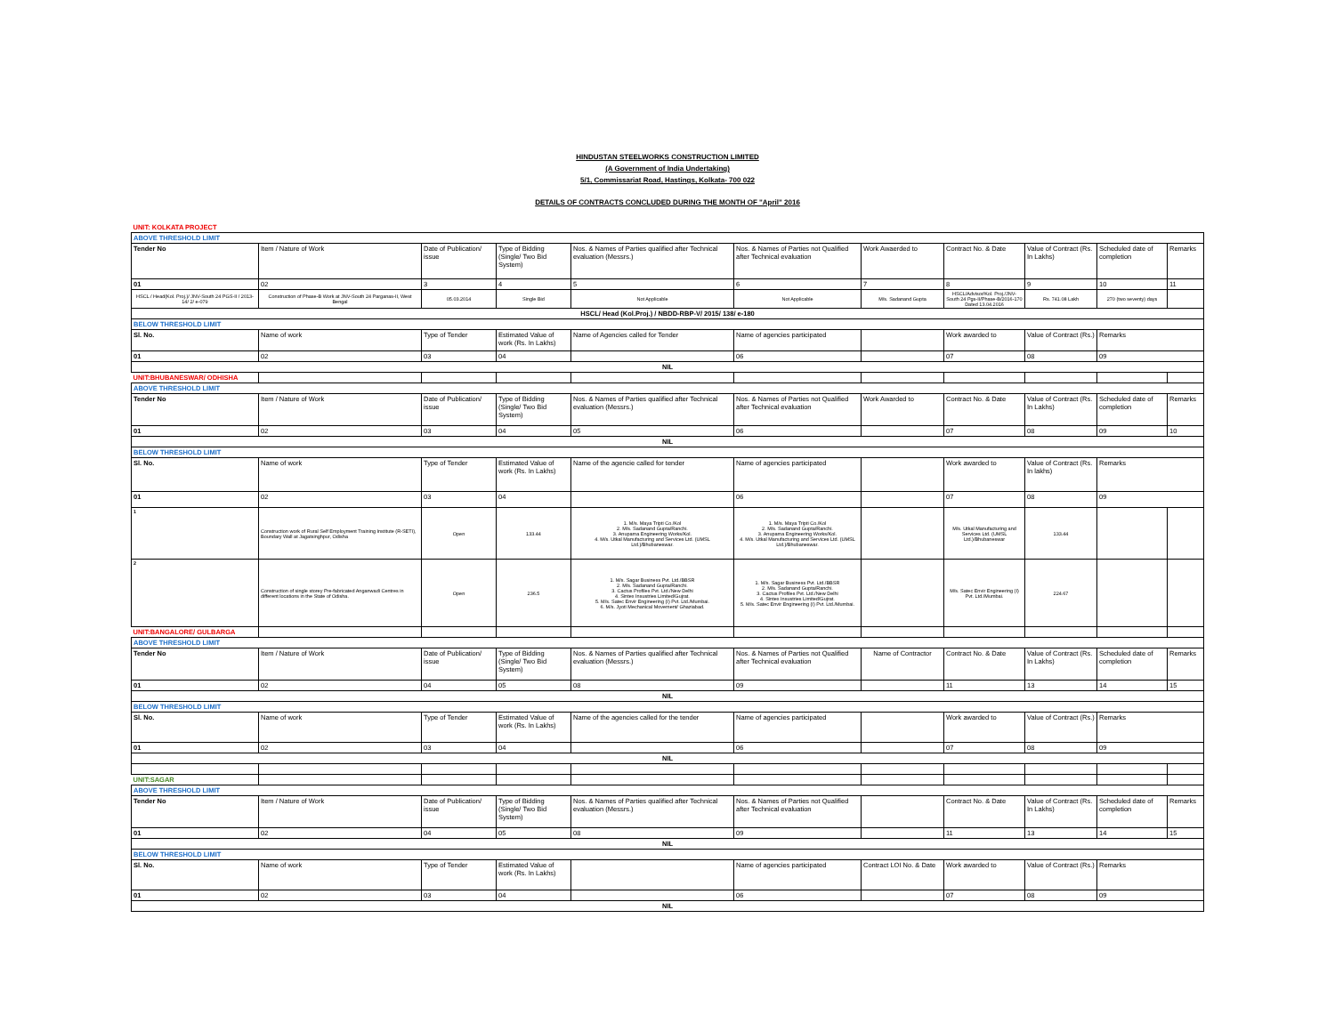HINDUSTAN STEELWORKS CONSTRUCTION LIMITED
(A Government of India Undertaking)
5/1, Commissariat Road, Hastings, Kolkata- 700 022
DETAILS OF CONTRACTS CONCLUDED DURING THE MONTH OF "April" 2016
| UNIT: KOLKATA PROJECT | | | | | | | | | | |
| ABOVE THRESHOLD LIMIT | | | | | | | | | | |
| Tender No | Item / Nature of Work | Date of Publication/ issue | Type of Bidding (Single/ Two Bid System) | Nos. & Names of Parties qualified after Technical evaluation (Messrs.) | Nos. & Names of Parties not Qualified after Technical evaluation | Work Awaerded to | Contract No. & Date | Value of Contract (Rs. In Lakhs) | Scheduled date of completion | Remarks |
| 01 | 02 | 3 | 4 | 5 | 6 | 7 | 8 | 9 | 10 | 11 |
| HSCL / Head(Kol. Proj.)/ JNV-South 24 PGS-II / 2013-14/ 2/ e-079 | Construction of Phase-B Work at JNV-South 24 Parganas-II, West Bengal | 05.03.2014 | Single Bid | Not Applicable | Not Applicable | M/s. Sadanand Gupta | HSCL/Advisor/Kol. Proj./JNV-South 24 Pgs-II/Phase-B/2016-170 Dated 13.04.2016 | Rs. 741.08 Lakh | 270 (two seventy) days | |
| HSCL/ Head (Kol.Proj.) / NBDD-RBP-V/ 2015/ 138/ e-180 | | | | | | | | | | |
| BELOW THRESHOLD LIMIT | | | | | | | | | | |
| Sl. No. | Name of work | Type of Tender | Estimated Value of work (Rs. In Lakhs) | Name of Agencies called for Tender | Name of agencies participated | | Work awarded to | Value of Contract (Rs.) | Remarks | |
| 01 | 02 | 03 | 04 | | 06 | | 07 | 08 | 09 | |
| NIL | | | | | | | | | | |
| UNIT:BHUBANESWAR/ ODHISHA | | | | | | | | | | |
| ABOVE THRESHOLD LIMIT | | | | | | | | | | |
| Tender No | Item / Nature of Work | Date of Publication/ issue | Type of Bidding (Single/ Two Bid System) | Nos. & Names of Parties qualified after Technical evaluation (Messrs.) | Nos. & Names of Parties not Qualified after Technical evaluation | Work Awarded to | Contract No. & Date | Value of Contract (Rs. In Lakhs) | Scheduled date of completion | Remarks |
| 01 | 02 | 03 | 04 | 05 | 06 | | 07 | 08 | 09 | 10 |
| NIL | | | | | | | | | | |
| BELOW THRESHOLD LIMIT | | | | | | | | | | |
| Sl. No. | Name of work | Type of Tender | Estimated Value of work (Rs. In Lakhs) | Name of the agencie called for tender | Name of agencies participated | | Work awarded to | Value of Contract (Rs. In lakhs) | Remarks | |
| 01 | 02 | 03 | 04 | | 06 | | 07 | 08 | 09 | |
| 1 | Construction work of Rural Self Employment Training Institute (R-SETI), Boundary Wall at Jagatsinghpur, Odisha | Open | 133.44 | 1. M/s. Maya Tripti Co./Kol 2. M/s. Sadanand Gupta/Ranchi. 3. Anupama Engineering Works/Kol. 4. M/s. Utkal Manufacturing and Services Ltd. (UMSL Ltd.)/Bhubaneswar. | 1. M/s. Maya Tripti Co./Kol 2. M/s. Sadanand Gupta/Ranchi. 3. Anupama Engineering Works/Kol. 4. M/s. Utkal Manufacturing and Services Ltd. (UMSL Ltd.)/Bhubaneswar. | | M/s. Utkal Manufacturing and Services Ltd. (UMSL Ltd.)/Bhubaneswar | 133.44 | | |
| 2 | Construction of single storey Pre-fabricated Anganwadi Centres in different locations in the State of Odisha. | Open | 236.5 | 1. M/s. Sagar Business Pvt. Ltd./BBSR 2. M/s. Sadanand Gupta/Ranchi. 3. Cactus Profiles Pvt. Ltd./New Delhi 4. Sintex Insustries Limited/Gujrat. 5. M/s. Satec Envir Engineering (I) Pvt. Ltd./Mumbai. 6. M/s. Jyoti Mechanical Movement/ Ghaziabad. | 1. M/s. Sagar Business Pvt. Ltd./BBSR 2. M/s. Sadanand Gupta/Ranchi. 3. Cactus Profiles Pvt. Ltd./New Delhi 4. Sintex Insustries Limited/Gujrat. 5. M/s. Satec Envir Engineering (I) Pvt. Ltd./Mumbai. | | M/s. Satec Envir Engineering (I) Pvt. Ltd./Mumbai. | 224.67 | | |
| UNIT:BANGALORE/ GULBARGA | | | | | | | | | | |
| ABOVE THRESHOLD LIMIT | | | | | | | | | | |
| Tender No | Item / Nature of Work | Date of Publication/ issue | Type of Bidding (Single/ Two Bid System) | Nos. & Names of Parties qualified after Technical evaluation (Messrs.) | Nos. & Names of Parties not Qualified after Technical evaluation | Name of Contractor | Contract No. & Date | Value of Contract (Rs. In Lakhs) | Scheduled date of completion | Remarks |
| 01 | 02 | 04 | 05 | 08 | 09 | | 11 | 13 | 14 | 15 |
| NIL | | | | | | | | | | |
| BELOW THRESHOLD LIMIT | | | | | | | | | | |
| Sl. No. | Name of work | Type of Tender | Estimated Value of work (Rs. In Lakhs) | Name of the agencies called for the tender | Name of agencies participated | | Work awarded to | Value of Contract (Rs.) | Remarks | |
| 01 | 02 | 03 | 04 | | 06 | | 07 | 08 | 09 | |
| NIL | | | | | | | | | | |
| UNIT:SAGAR | | | | | | | | | | |
| ABOVE THRESHOLD LIMIT | | | | | | | | | | |
| Tender No | Item / Nature of Work | Date of Publication/ issue | Type of Bidding (Single/ Two Bid System) | Nos. & Names of Parties qualified after Technical evaluation (Messrs.) | Nos. & Names of Parties not Qualified after Technical evaluation | | Contract No. & Date | Value of Contract (Rs. In Lakhs) | Scheduled date of completion | Remarks |
| 01 | 02 | 04 | 05 | 08 | 09 | | 11 | 13 | 14 | 15 |
| NIL | | | | | | | | | | |
| BELOW THRESHOLD LIMIT | | | | | | | | | | |
| Sl. No. | Name of work | Type of Tender | Estimated Value of work (Rs. In Lakhs) | | Name of agencies participated | Contract LOI No. & Date | Work awarded to | Value of Contract (Rs.) | Remarks | |
| 01 | 02 | 03 | 04 | | 06 | | 07 | 08 | 09 | |
| NIL | | | | | | | | | | |